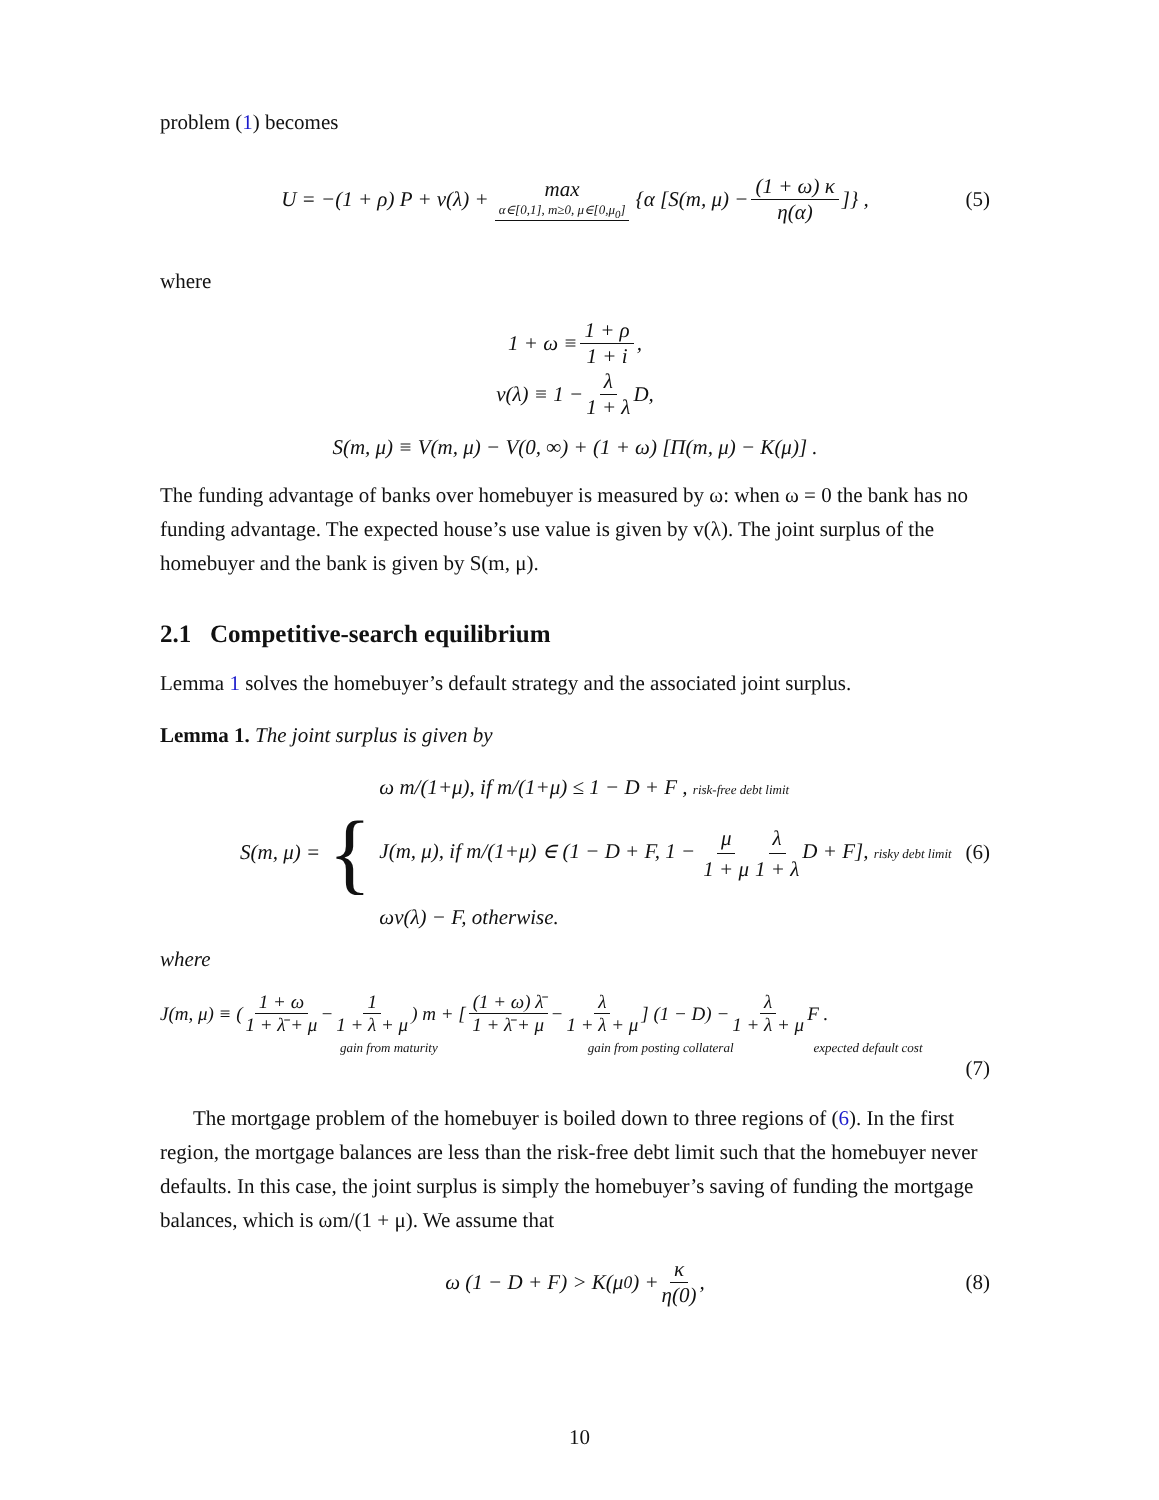problem (1) becomes
U = −(1 + ρ) P + v(λ) + max α∈[0,1], m≥0, μ∈[0,μ<sub>0</sub>] {α [S(m, μ) − (1 + ω) κ η(α)]} , (5)
where
1 + ω ≡ 1 + ρ 1 + i,
v(λ) ≡ 1 − λ 1 + λ D,
S(m, μ) ≡ V(m, μ) − V(0, ∞) + (1 + ω) [Π(m, μ) − K(μ)] .
The funding advantage of banks over homebuyer is measured by ω: when ω = 0 the bank has no funding advantage. The expected house’s use value is given by v(λ). The joint surplus of the homebuyer and the bank is given by S(m, μ).
2.1 Competitive-search equilibrium
Lemma 1 solves the homebuyer’s default strategy and the associated joint surplus.
Lemma 1. The joint surplus is given by
S(m, μ) = {
ω m/(1+μ), if m/(1+μ) ≤ 1 − D + F , risk-free debt limit
J(m, μ), if m/(1+μ) ∈ (1 − D + F, 1 − μ 1 + μ λ 1 + λ D + F], risky debt limit
ωv(λ) − F, otherwise.
(6)
where
J(m, μ) ≡ (1 + ω 1 + λ̄ + μ − 1 1 + λ + μ) m + [(1 + ω) λ̄ 1 + λ̄ + μ − λ 1 + λ + μ] (1 − D) − λ 1 + λ + μ F .
gain from maturity gain from posting collateral expected default cost
(7)
The mortgage problem of the homebuyer is boiled down to three regions of (6). In the first region, the mortgage balances are less than the risk-free debt limit such that the homebuyer never defaults. In this case, the joint surplus is simply the homebuyer’s saving of funding the mortgage balances, which is ωm/(1 + μ). We assume that
ω (1 − D + F) > K(μ<sub>0</sub>) + κ η(0), (8)
10